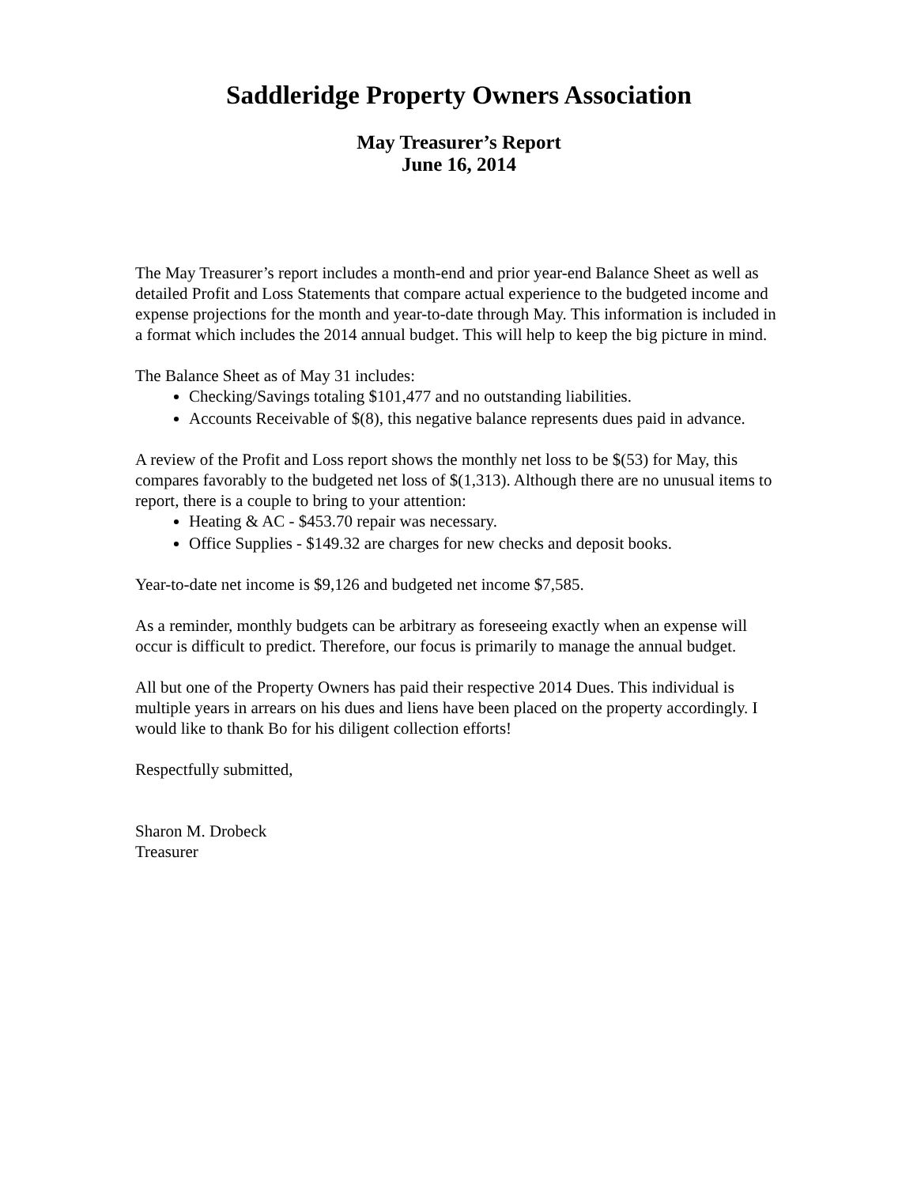Saddleridge Property Owners Association
May Treasurer’s Report
June 16, 2014
The May Treasurer’s report includes a month-end and prior year-end Balance Sheet as well as detailed Profit and Loss Statements that compare actual experience to the budgeted income and expense projections for the month and year-to-date through May. This information is included in a format which includes the 2014 annual budget. This will help to keep the big picture in mind.
The Balance Sheet as of May 31 includes:
Checking/Savings totaling $101,477 and no outstanding liabilities.
Accounts Receivable of $(8), this negative balance represents dues paid in advance.
A review of the Profit and Loss report shows the monthly net loss to be $(53) for May, this compares favorably to the budgeted net loss of $(1,313). Although there are no unusual items to report, there is a couple to bring to your attention:
Heating & AC - $453.70 repair was necessary.
Office Supplies - $149.32 are charges for new checks and deposit books.
Year-to-date net income is $9,126 and budgeted net income $7,585.
As a reminder, monthly budgets can be arbitrary as foreseeing exactly when an expense will occur is difficult to predict. Therefore, our focus is primarily to manage the annual budget.
All but one of the Property Owners has paid their respective 2014 Dues. This individual is multiple years in arrears on his dues and liens have been placed on the property accordingly. I would like to thank Bo for his diligent collection efforts!
Respectfully submitted,
Sharon M. Drobeck
Treasurer